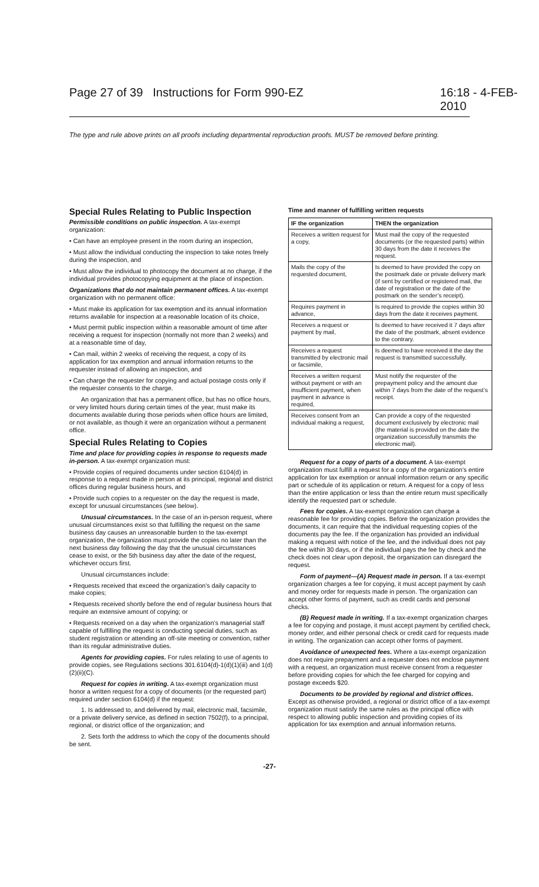Page 27 of 39 Instructions for Form 990-EZ 16:18 - 4-FEB-2010
The type and rule above prints on all proofs including departmental reproduction proofs. MUST be removed before printing.
Special Rules Relating to Public Inspection
Permissible conditions on public inspection. A tax-exempt organization:
• Can have an employee present in the room during an inspection,
• Must allow the individual conducting the inspection to take notes freely during the inspection, and
• Must allow the individual to photocopy the document at no charge, if the individual provides photocopying equipment at the place of inspection.
Organizations that do not maintain permanent offices. A tax-exempt organization with no permanent office:
• Must make its application for tax exemption and its annual information returns available for inspection at a reasonable location of its choice,
• Must permit public inspection within a reasonable amount of time after receiving a request for inspection (normally not more than 2 weeks) and at a reasonable time of day,
• Can mail, within 2 weeks of receiving the request, a copy of its application for tax exemption and annual information returns to the requester instead of allowing an inspection, and
• Can charge the requester for copying and actual postage costs only if the requester consents to the charge.
An organization that has a permanent office, but has no office hours, or very limited hours during certain times of the year, must make its documents available during those periods when office hours are limited, or not available, as though it were an organization without a permanent office.
Special Rules Relating to Copies
Time and place for providing copies in response to requests made in-person. A tax-exempt organization must:
• Provide copies of required documents under section 6104(d) in response to a request made in person at its principal, regional and district offices during regular business hours, and
• Provide such copies to a requester on the day the request is made, except for unusual circumstances (see below).
Unusual circumstances. In the case of an in-person request, where unusual circumstances exist so that fulfilling the request on the same business day causes an unreasonable burden to the tax-exempt organization, the organization must provide the copies no later than the next business day following the day that the unusual circumstances cease to exist, or the 5th business day after the date of the request, whichever occurs first.
Unusual circumstances include:
• Requests received that exceed the organization’s daily capacity to make copies;
• Requests received shortly before the end of regular business hours that require an extensive amount of copying; or
• Requests received on a day when the organization’s managerial staff capable of fulfilling the request is conducting special duties, such as student registration or attending an off-site meeting or convention, rather than its regular administrative duties.
Agents for providing copies. For rules relating to use of agents to provide copies, see Regulations sections 301.6104(d)-1(d)(1)(iii) and 1(d)(2)(ii)(C).
Request for copies in writing. A tax-exempt organization must honor a written request for a copy of documents (or the requested part) required under section 6104(d) if the request:
1. Is addressed to, and delivered by mail, electronic mail, facsimile, or a private delivery service, as defined in section 7502(f), to a principal, regional, or district office of the organization; and
2. Sets forth the address to which the copy of the documents should be sent.
Time and manner of fulfilling written requests
| IF the organization | THEN the organization |
| --- | --- |
| Receives a written request for a copy, | Must mail the copy of the requested documents (or the requested parts) within 30 days from the date it receives the request. |
| Mails the copy of the requested document, | Is deemed to have provided the copy on the postmark date or private delivery mark (if sent by certified or registered mail, the date of registration or the date of the postmark on the sender’s receipt). |
| Requires payment in advance, | Is required to provide the copies within 30 days from the date it receives payment. |
| Receives a request or payment by mail, | Is deemed to have received it 7 days after the date of the postmark, absent evidence to the contrary. |
| Receives a request transmitted by electronic mail or facsimile, | Is deemed to have received it the day the request is transmitted successfully. |
| Receives a written request without payment or with an insufficient payment, when payment in advance is required, | Must notify the requester of the prepayment policy and the amount due within 7 days from the date of the request’s receipt. |
| Receives consent from an individual making a request, | Can provide a copy of the requested document exclusively by electronic mail (the material is provided on the date the organization successfully transmits the electronic mail). |
Request for a copy of parts of a document. A tax-exempt organization must fulfill a request for a copy of the organization’s entire application for tax exemption or annual information return or any specific part or schedule of its application or return. A request for a copy of less than the entire application or less than the entire return must specifically identify the requested part or schedule.
Fees for copies. A tax-exempt organization can charge a reasonable fee for providing copies. Before the organization provides the documents, it can require that the individual requesting copies of the documents pay the fee. If the organization has provided an individual making a request with notice of the fee, and the individual does not pay the fee within 30 days, or if the individual pays the fee by check and the check does not clear upon deposit, the organization can disregard the request.
Form of payment—(A) Request made in person. If a tax-exempt organization charges a fee for copying, it must accept payment by cash and money order for requests made in person. The organization can accept other forms of payment, such as credit cards and personal checks.
(B) Request made in writing. If a tax-exempt organization charges a fee for copying and postage, it must accept payment by certified check, money order, and either personal check or credit card for requests made in writing. The organization can accept other forms of payment.
Avoidance of unexpected fees. Where a tax-exempt organization does not require prepayment and a requester does not enclose payment with a request, an organization must receive consent from a requester before providing copies for which the fee charged for copying and postage exceeds $20.
Documents to be provided by regional and district offices. Except as otherwise provided, a regional or district office of a tax-exempt organization must satisfy the same rules as the principal office with respect to allowing public inspection and providing copies of its application for tax exemption and annual information returns.
-27-